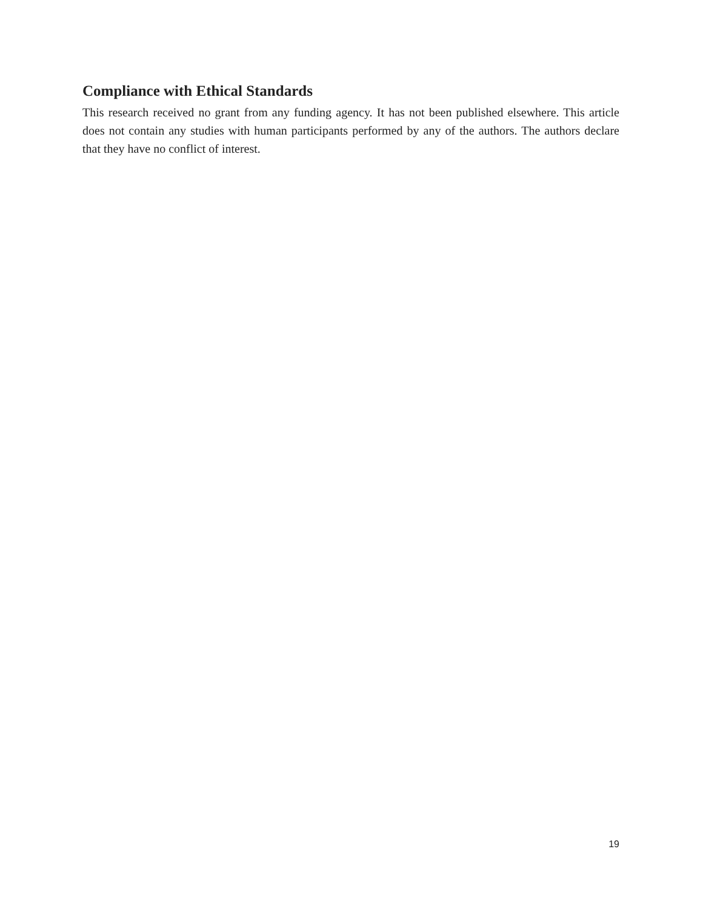Compliance with Ethical Standards
This research received no grant from any funding agency. It has not been published elsewhere. This article does not contain any studies with human participants performed by any of the authors. The authors declare that they have no conflict of interest.
19